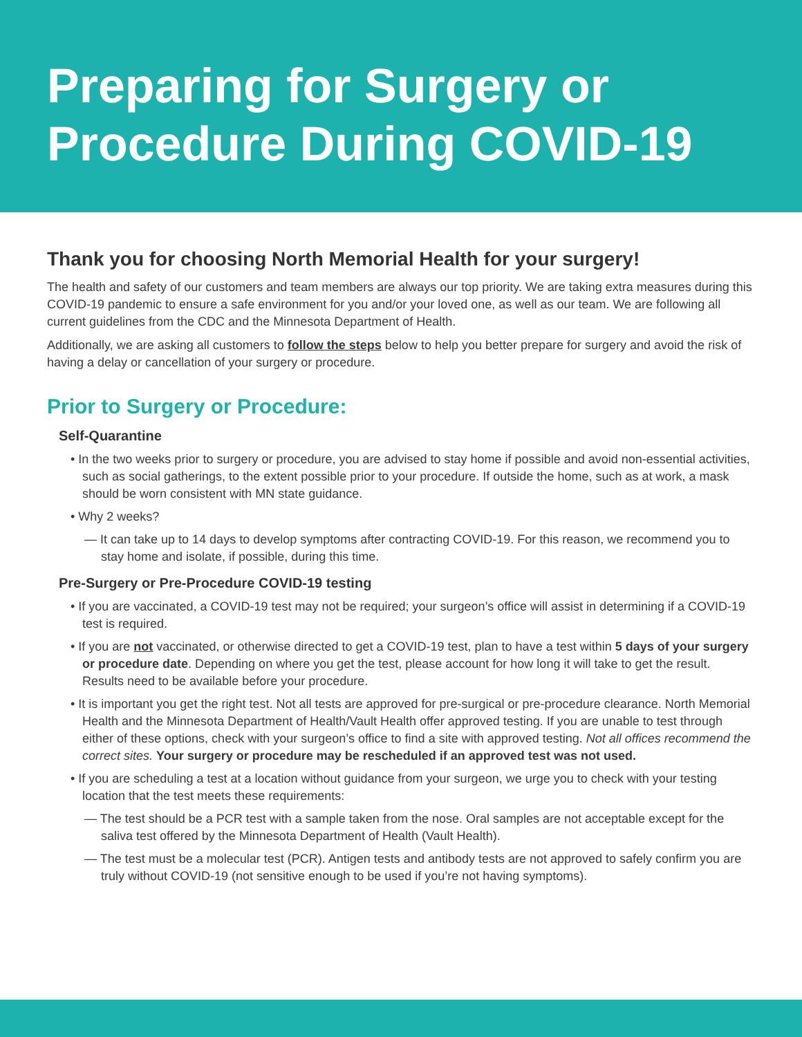Preparing for Surgery or Procedure During COVID-19
Thank you for choosing North Memorial Health for your surgery!
The health and safety of our customers and team members are always our top priority. We are taking extra measures during this COVID-19 pandemic to ensure a safe environment for you and/or your loved one, as well as our team. We are following all current guidelines from the CDC and the Minnesota Department of Health.
Additionally, we are asking all customers to follow the steps below to help you better prepare for surgery and avoid the risk of having a delay or cancellation of your surgery or procedure.
Prior to Surgery or Procedure:
Self-Quarantine
• In the two weeks prior to surgery or procedure, you are advised to stay home if possible and avoid non-essential activities, such as social gatherings, to the extent possible prior to your procedure. If outside the home, such as at work, a mask should be worn consistent with MN state guidance.
• Why 2 weeks?
— It can take up to 14 days to develop symptoms after contracting COVID-19. For this reason, we recommend you to stay home and isolate, if possible, during this time.
Pre-Surgery or Pre-Procedure COVID-19 testing
• If you are vaccinated, a COVID-19 test may not be required; your surgeon’s office will assist in determining if a COVID-19 test is required.
• If you are not vaccinated, or otherwise directed to get a COVID-19 test, plan to have a test within 5 days of your surgery or procedure date. Depending on where you get the test, please account for how long it will take to get the result. Results need to be available before your procedure.
• It is important you get the right test. Not all tests are approved for pre-surgical or pre-procedure clearance. North Memorial Health and the Minnesota Department of Health/Vault Health offer approved testing. If you are unable to test through either of these options, check with your surgeon’s office to find a site with approved testing. Not all offices recommend the correct sites. Your surgery or procedure may be rescheduled if an approved test was not used.
• If you are scheduling a test at a location without guidance from your surgeon, we urge you to check with your testing location that the test meets these requirements:
— The test should be a PCR test with a sample taken from the nose. Oral samples are not acceptable except for the saliva test offered by the Minnesota Department of Health (Vault Health).
— The test must be a molecular test (PCR). Antigen tests and antibody tests are not approved to safely confirm you are truly without COVID-19 (not sensitive enough to be used if you’re not having symptoms).